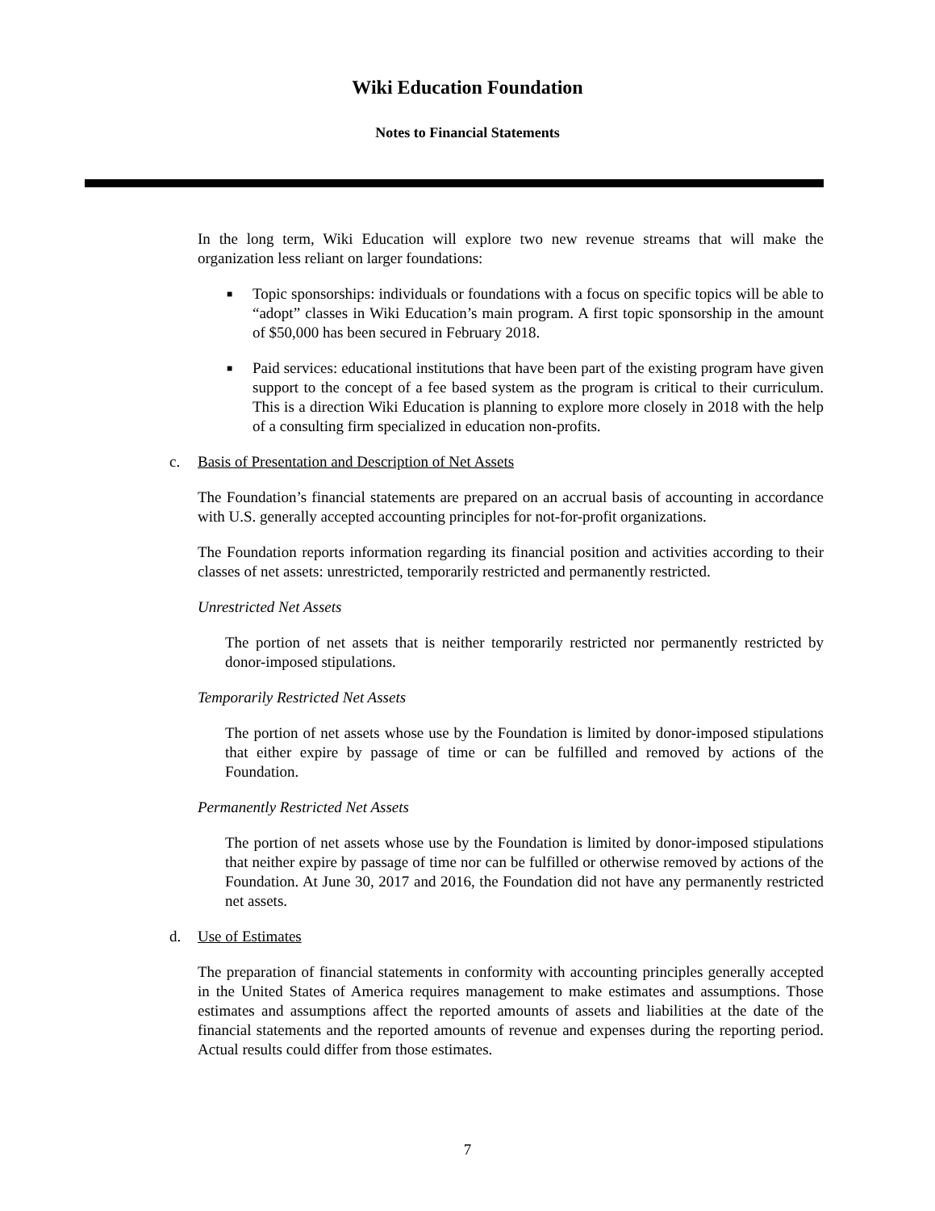Wiki Education Foundation
Notes to Financial Statements
In the long term, Wiki Education will explore two new revenue streams that will make the organization less reliant on larger foundations:
■ Topic sponsorships: individuals or foundations with a focus on specific topics will be able to “adopt” classes in Wiki Education’s main program. A first topic sponsorship in the amount of $50,000 has been secured in February 2018.
■ Paid services: educational institutions that have been part of the existing program have given support to the concept of a fee based system as the program is critical to their curriculum. This is a direction Wiki Education is planning to explore more closely in 2018 with the help of a consulting firm specialized in education non-profits.
c. Basis of Presentation and Description of Net Assets
The Foundation’s financial statements are prepared on an accrual basis of accounting in accordance with U.S. generally accepted accounting principles for not-for-profit organizations.
The Foundation reports information regarding its financial position and activities according to their classes of net assets: unrestricted, temporarily restricted and permanently restricted.
Unrestricted Net Assets
The portion of net assets that is neither temporarily restricted nor permanently restricted by donor-imposed stipulations.
Temporarily Restricted Net Assets
The portion of net assets whose use by the Foundation is limited by donor-imposed stipulations that either expire by passage of time or can be fulfilled and removed by actions of the Foundation.
Permanently Restricted Net Assets
The portion of net assets whose use by the Foundation is limited by donor-imposed stipulations that neither expire by passage of time nor can be fulfilled or otherwise removed by actions of the Foundation. At June 30, 2017 and 2016, the Foundation did not have any permanently restricted net assets.
d. Use of Estimates
The preparation of financial statements in conformity with accounting principles generally accepted in the United States of America requires management to make estimates and assumptions. Those estimates and assumptions affect the reported amounts of assets and liabilities at the date of the financial statements and the reported amounts of revenue and expenses during the reporting period. Actual results could differ from those estimates.
7